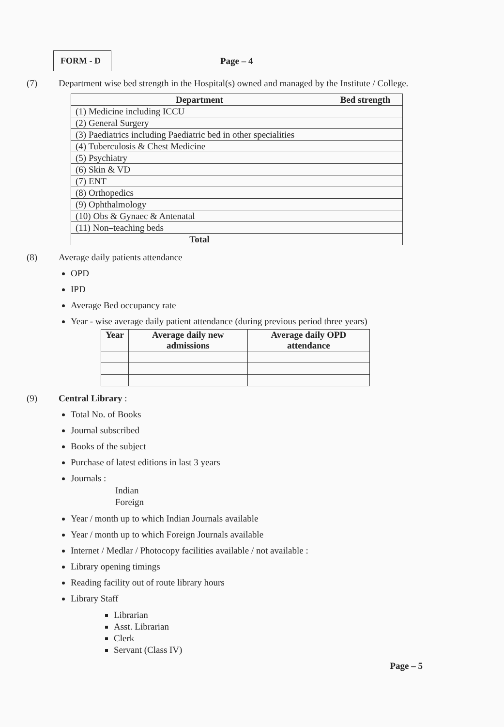FORM - D
Page – 4
(7) Department wise bed strength in the Hospital(s) owned and managed by the Institute / College.
| Department | Bed strength |
| --- | --- |
| (1) Medicine including ICCU | |
| (2) General Surgery | |
| (3) Paediatrics including Paediatric bed in other specialities | |
| (4) Tuberculosis & Chest Medicine | |
| (5) Psychiatry | |
| (6) Skin & VD | |
| (7) ENT | |
| (8) Orthopedics | |
| (9) Ophthalmology | |
| (10) Obs & Gynaec & Antenatal | |
| (11) Non–teaching beds | |
| Total | |
(8) Average daily patients attendance
OPD
IPD
Average Bed occupancy rate
Year - wise average daily patient attendance (during previous period three years)
| Year | Average daily new admissions | Average daily OPD attendance |
| --- | --- | --- |
(9) Central Library :
Total No. of Books
Journal subscribed
Books of the subject
Purchase of latest editions in last 3 years
Journals :
Indian
Foreign
Year / month up to which Indian Journals available
Year / month up to which Foreign Journals available
Internet / Medlar / Photocopy facilities available / not available :
Library opening timings
Reading facility out of route library hours
Library Staff
Librarian
Asst. Librarian
Clerk
Servant (Class IV)
Page – 5